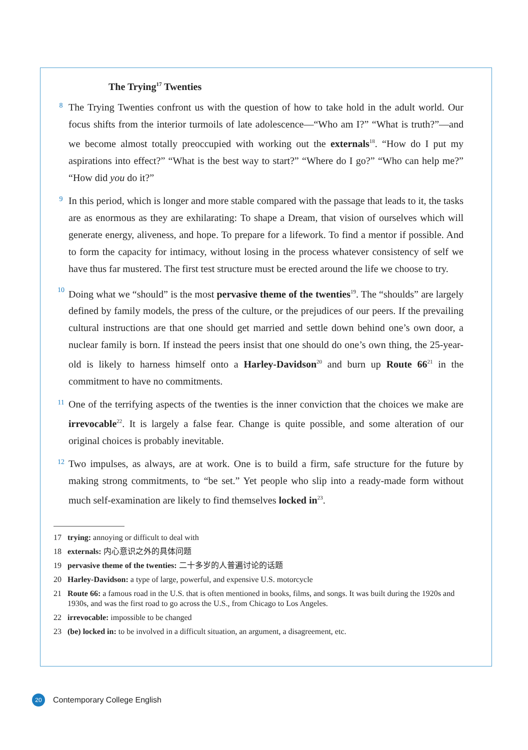The Trying<sup>17</sup> Twenties
8
The Trying Twenties confront us with the question of how to take hold in the adult world. Our focus shifts from the interior turmoils of late adolescence—“Who am I?” “What is truth?”—and we become almost totally preoccupied with working out the externals<sup>18</sup>. “How do I put my aspirations into effect?” “What is the best way to start?” “Where do I go?” “Who can help me?” “How did you do it?”
9
In this period, which is longer and more stable compared with the passage that leads to it, the tasks are as enormous as they are exhilarating: To shape a Dream, that vision of ourselves which will generate energy, aliveness, and hope. To prepare for a lifework. To find a mentor if possible. And to form the capacity for intimacy, without losing in the process whatever consistency of self we have thus far mustered. The first test structure must be erected around the life we choose to try.
10
Doing what we “should” is the most pervasive theme of the twenties<sup>19</sup>. The “shoulds” are largely defined by family models, the press of the culture, or the prejudices of our peers. If the prevailing cultural instructions are that one should get married and settle down behind one’s own door, a nuclear family is born. If instead the peers insist that one should do one’s own thing, the 25-year-old is likely to harness himself onto a Harley-Davidson<sup>20</sup> and burn up Route 66<sup>21</sup> in the commitment to have no commitments.
11
One of the terrifying aspects of the twenties is the inner conviction that the choices we make are irrevocable<sup>22</sup>. It is largely a false fear. Change is quite possible, and some alteration of our original choices is probably inevitable.
12
Two impulses, as always, are at work. One is to build a firm, safe structure for the future by making strong commitments, to “be set.” Yet people who slip into a ready-made form without much self-examination are likely to find themselves locked in<sup>23</sup>.
17 trying: annoying or difficult to deal with
18 externals: 内心意识之外的具体问题
19 pervasive theme of the twenties: 二十多岁的人普遍讨论的话题
20 Harley-Davidson: a type of large, powerful, and expensive U.S. motorcycle
21 Route 66: a famous road in the U.S. that is often mentioned in books, films, and songs. It was built during the 1920s and 1930s, and was the first road to go across the U.S., from Chicago to Los Angeles.
22 irrevocable: impossible to be changed
23 (be) locked in: to be involved in a difficult situation, an argument, a disagreement, etc.
20
Contemporary College English